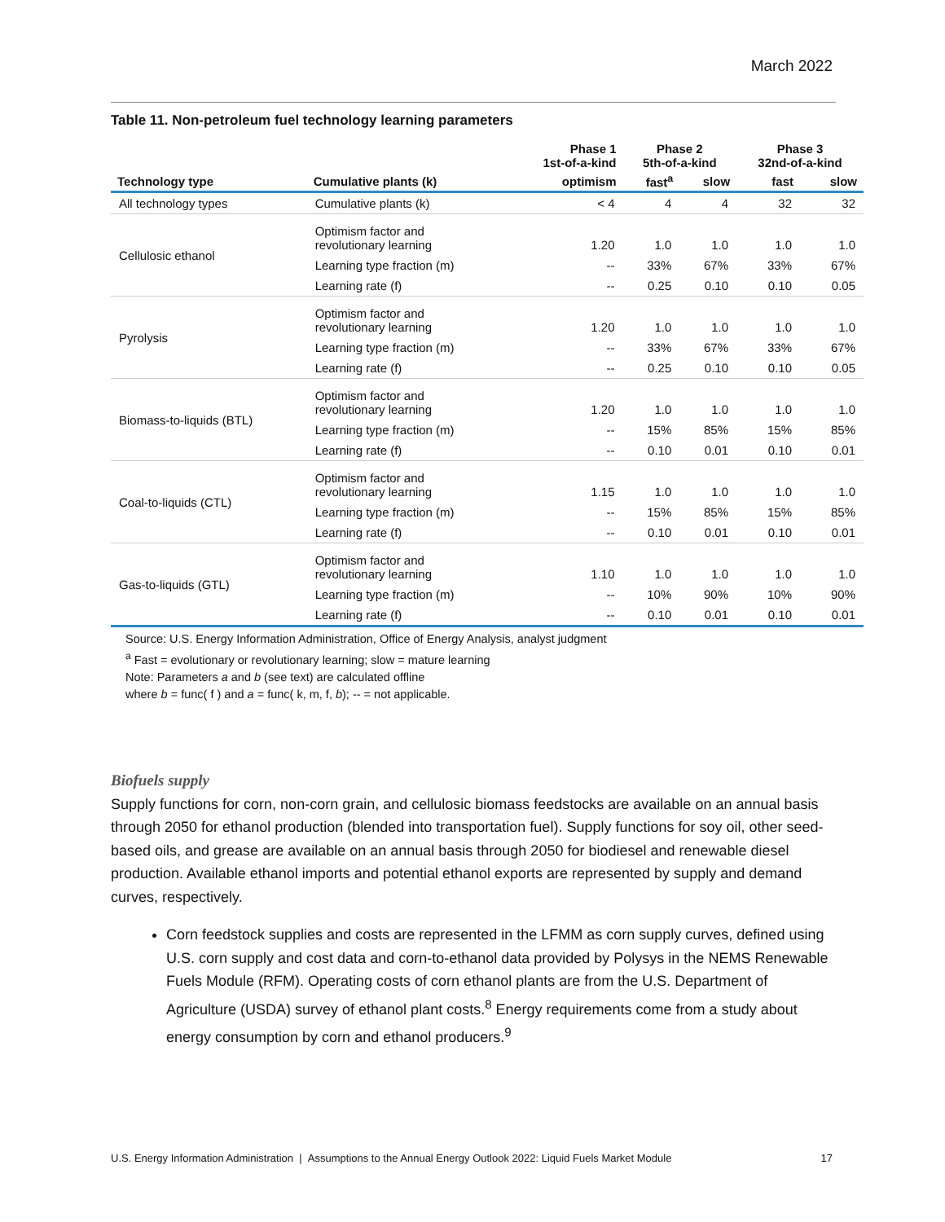March 2022
Table 11. Non-petroleum fuel technology learning parameters
| | | Phase 1 1st-of-a-kind | Phase 2 5th-of-a-kind | | Phase 3 32nd-of-a-kind | |
| --- | --- | --- | --- | --- | --- | --- |
| Technology type | Cumulative plants (k) | optimism | fast<sup>a</sup> | slow | fast | slow |
| All technology types | Cumulative plants (k) | < 4 | 4 | 4 | 32 | 32 |
| Cellulosic ethanol | Optimism factor and revolutionary learning | 1.20 | 1.0 | 1.0 | 1.0 | 1.0 |
| | Learning type fraction (m) | -- | 33% | 67% | 33% | 67% |
| | Learning rate (f) | -- | 0.25 | 0.10 | 0.10 | 0.05 |
| Pyrolysis | Optimism factor and revolutionary learning | 1.20 | 1.0 | 1.0 | 1.0 | 1.0 |
| | Learning type fraction (m) | -- | 33% | 67% | 33% | 67% |
| | Learning rate (f) | -- | 0.25 | 0.10 | 0.10 | 0.05 |
| Biomass-to-liquids (BTL) | Optimism factor and revolutionary learning | 1.20 | 1.0 | 1.0 | 1.0 | 1.0 |
| | Learning type fraction (m) | -- | 15% | 85% | 15% | 85% |
| | Learning rate (f) | -- | 0.10 | 0.01 | 0.10 | 0.01 |
| Coal-to-liquids (CTL) | Optimism factor and revolutionary learning | 1.15 | 1.0 | 1.0 | 1.0 | 1.0 |
| | Learning type fraction (m) | -- | 15% | 85% | 15% | 85% |
| | Learning rate (f) | -- | 0.10 | 0.01 | 0.10 | 0.01 |
| Gas-to-liquids (GTL) | Optimism factor and revolutionary learning | 1.10 | 1.0 | 1.0 | 1.0 | 1.0 |
| | Learning type fraction (m) | -- | 10% | 90% | 10% | 90% |
| | Learning rate (f) | -- | 0.10 | 0.01 | 0.10 | 0.01 |
Source: U.S. Energy Information Administration, Office of Energy Analysis, analyst judgment
<sup>a</sup> Fast = evolutionary or revolutionary learning; slow = mature learning
Note: Parameters a and b (see text) are calculated offline
where b = func( f ) and a = func( k, m, f, b); -- = not applicable.
Biofuels supply
Supply functions for corn, non-corn grain, and cellulosic biomass feedstocks are available on an annual basis through 2050 for ethanol production (blended into transportation fuel). Supply functions for soy oil, other seed-based oils, and grease are available on an annual basis through 2050 for biodiesel and renewable diesel production. Available ethanol imports and potential ethanol exports are represented by supply and demand curves, respectively.
Corn feedstock supplies and costs are represented in the LFMM as corn supply curves, defined using U.S. corn supply and cost data and corn-to-ethanol data provided by Polysys in the NEMS Renewable Fuels Module (RFM). Operating costs of corn ethanol plants are from the U.S. Department of Agriculture (USDA) survey of ethanol plant costs.<sup>8</sup> Energy requirements come from a study about energy consumption by corn and ethanol producers.<sup>9</sup>
U.S. Energy Information Administration | Assumptions to the Annual Energy Outlook 2022: Liquid Fuels Market Module 17